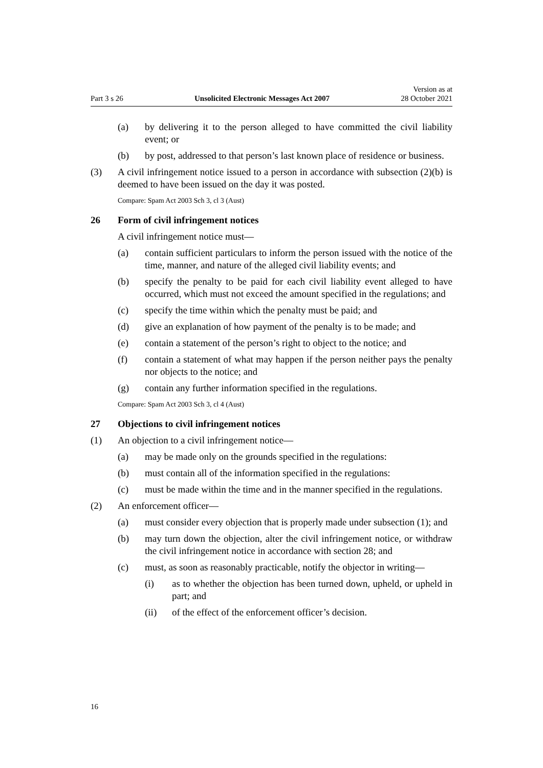Part 3 s 26 Unsolicited Electronic Messages Act 2007 Version as at
28 October 2021
(a) by delivering it to the person alleged to have committed the civil liability event; or
(b) by post, addressed to that person’s last known place of residence or busi­ness.
(3) A civil infringement notice issued to a person in accordance with subsection (2)(b) is deemed to have been issued on the day it was posted.
Compare: Spam Act 2003 Sch 3, cl 3 (Aust)
26 Form of civil infringement notices
A civil infringement notice must—
(a) contain sufficient particulars to inform the person issued with the notice of the time, manner, and nature of the alleged civil liability events; and
(b) specify the penalty to be paid for each civil liability event alleged to have occurred, which must not exceed the amount specified in the regu­lations; and
(c) specify the time within which the penalty must be paid; and
(d) give an explanation of how payment of the penalty is to be made; and
(e) contain a statement of the person’s right to object to the notice; and
(f) contain a statement of what may happen if the person neither pays the penalty nor objects to the notice; and
(g) contain any further information specified in the regulations.
Compare: Spam Act 2003 Sch 3, cl 4 (Aust)
27 Objections to civil infringement notices
(1) An objection to a civil infringement notice—
(a) may be made only on the grounds specified in the regulations:
(b) must contain all of the information specified in the regulations:
(c) must be made within the time and in the manner specified in the regula­tions.
(2) An enforcement officer—
(a) must consider every objection that is properly made under subsection (1); and
(b) may turn down the objection, alter the civil infringement notice, or with­draw the civil infringement notice in accordance with section 28; and
(c) must, as soon as reasonably practicable, notify the objector in writing—
(i) as to whether the objection has been turned down, upheld, or upheld in part; and
(ii) of the effect of the enforcement officer’s decision.
16